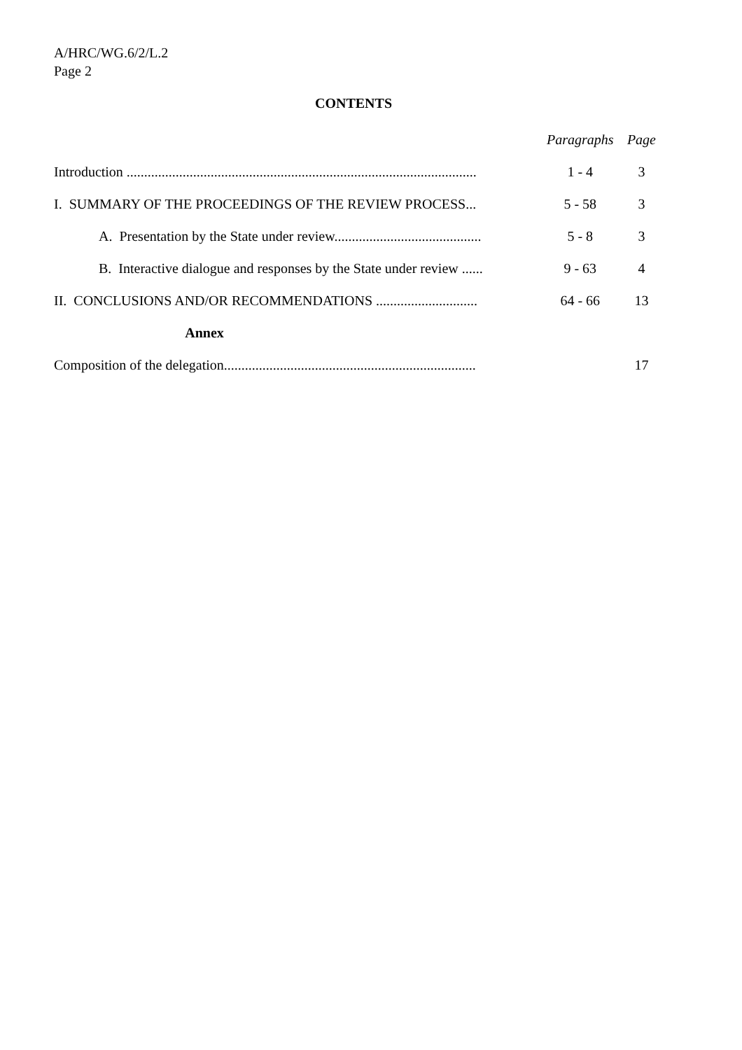A/HRC/WG.6/2/L.2
Page 2
CONTENTS
| | Paragraphs | Page |
| --- | --- | --- |
| Introduction .................................................................................................... | 1 - 4 | 3 |
| I. SUMMARY OF THE PROCEEDINGS OF THE REVIEW PROCESS... | 5 - 58 | 3 |
| A. Presentation by the State under review.......................................... | 5 - 8 | 3 |
| B. Interactive dialogue and responses by the State under review ...... | 9 - 63 | 4 |
| II. CONCLUSIONS AND/OR RECOMMENDATIONS ............................. | 64 - 66 | 13 |
| Annex | | |
| Composition of the delegation........................................................................ | | 17 |